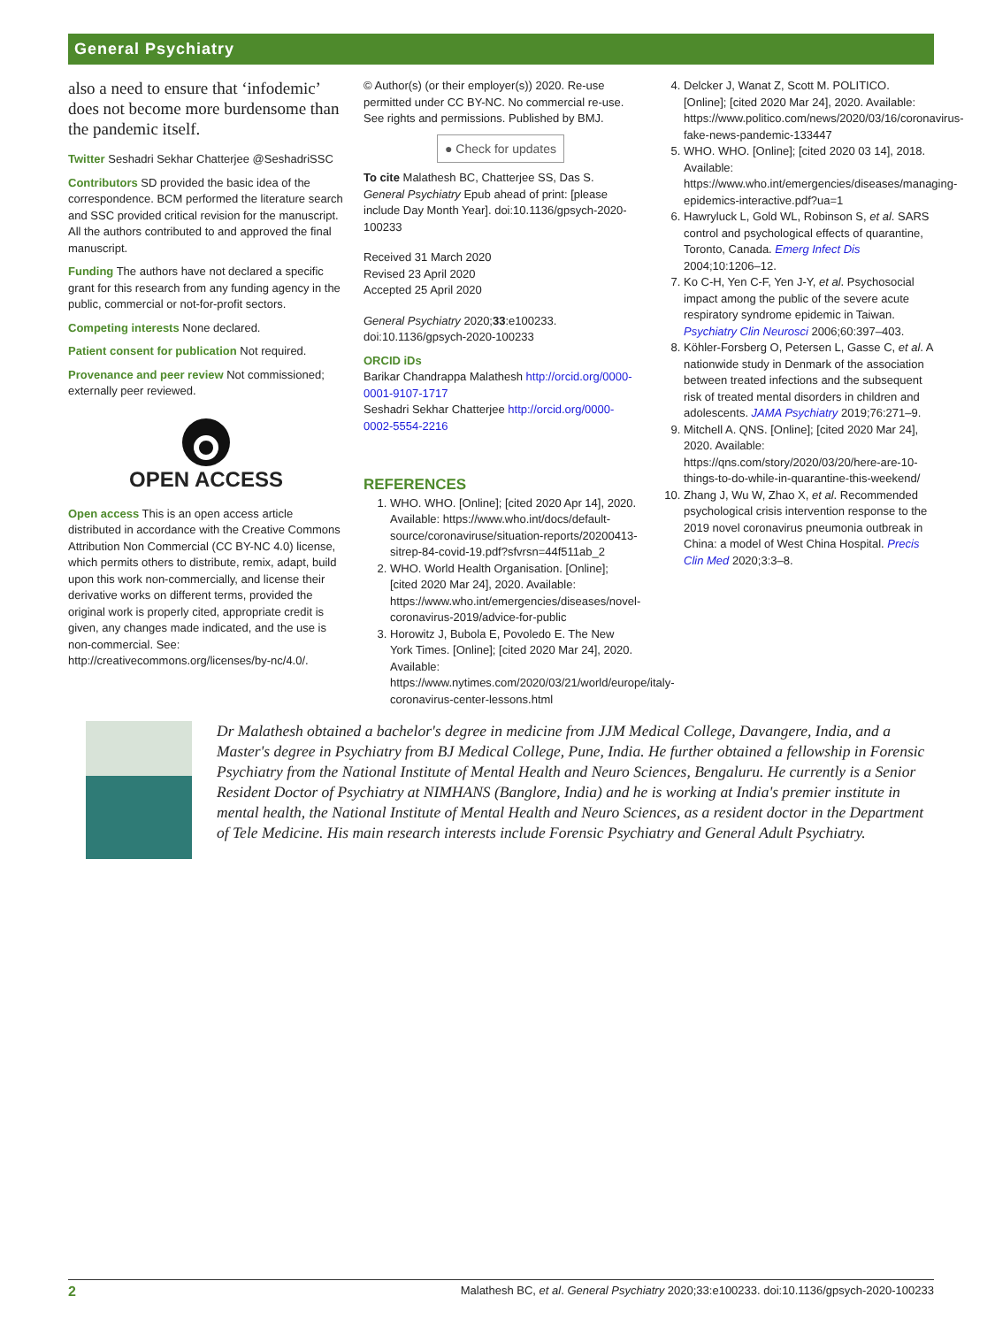General Psychiatry
also a need to ensure that ‘infodemic’ does not become more burdensome than the pandemic itself.
Twitter Seshadri Sekhar Chatterjee @SeshadriSSC
Contributors SD provided the basic idea of the correspondence. BCM performed the literature search and SSC provided critical revision for the manuscript. All the authors contributed to and approved the final manuscript.
Funding The authors have not declared a specific grant for this research from any funding agency in the public, commercial or not-for-profit sectors.
Competing interests None declared.
Patient consent for publication Not required.
Provenance and peer review Not commissioned; externally peer reviewed.
OPEN ACCESS
Open access This is an open access article distributed in accordance with the Creative Commons Attribution Non Commercial (CC BY-NC 4.0) license, which permits others to distribute, remix, adapt, build upon this work non-commercially, and license their derivative works on different terms, provided the original work is properly cited, appropriate credit is given, any changes made indicated, and the use is non-commercial. See: http://creativecommons.org/licenses/by-nc/4.0/.
© Author(s) (or their employer(s)) 2020. Re-use permitted under CC BY-NC. No commercial re-use. See rights and permissions. Published by BMJ.
● Check for updates
To cite Malathesh BC, Chatterjee SS, Das S. General Psychiatry Epub ahead of print: [please include Day Month Year]. doi:10.1136/gpsych-2020-100233
Received 31 March 2020
Revised 23 April 2020
Accepted 25 April 2020
General Psychiatry 2020;33:e100233. doi:10.1136/gpsych-2020-100233
ORCID iDs
Barikar Chandrappa Malathesh http://orcid.org/0000-0001-9107-1717
Seshadri Sekhar Chatterjee http://orcid.org/0000-0002-5554-2216
REFERENCES
1. WHO. WHO. [Online]; [cited 2020 Apr 14], 2020. Available: https://www.who.int/docs/default-source/coronaviruse/situation-reports/20200413-sitrep-84-covid-19.pdf?sfvrsn=44f511ab_2
2. WHO. World Health Organisation. [Online]; [cited 2020 Mar 24], 2020. Available: https://www.who.int/emergencies/diseases/novel-coronavirus-2019/advice-for-public
3. Horowitz J, Bubola E, Povoledo E. The New York Times. [Online]; [cited 2020 Mar 24], 2020. Available: https://www.nytimes.com/2020/03/21/world/europe/italy-coronavirus-center-lessons.html
4. Delcker J, Wanat Z, Scott M. POLITICO. [Online]; [cited 2020 Mar 24], 2020. Available: https://www.politico.com/news/2020/03/16/coronavirus-fake-news-pandemic-133447
5. WHO. WHO. [Online]; [cited 2020 03 14], 2018. Available: https://www.who.int/emergencies/diseases/managing-epidemics-interactive.pdf?ua=1
6. Hawryluck L, Gold WL, Robinson S, et al. SARS control and psychological effects of quarantine, Toronto, Canada. Emerg Infect Dis 2004;10:1206–12.
7. Ko C-H, Yen C-F, Yen J-Y, et al. Psychosocial impact among the public of the severe acute respiratory syndrome epidemic in Taiwan. Psychiatry Clin Neurosci 2006;60:397–403.
8. Köhler-Forsberg O, Petersen L, Gasse C, et al. A nationwide study in Denmark of the association between treated infections and the subsequent risk of treated mental disorders in children and adolescents. JAMA Psychiatry 2019;76:271–9.
9. Mitchell A. QNS. [Online]; [cited 2020 Mar 24], 2020. Available: https://qns.com/story/2020/03/20/here-are-10-things-to-do-while-in-quarantine-this-weekend/
10. Zhang J, Wu W, Zhao X, et al. Recommended psychological crisis intervention response to the 2019 novel coronavirus pneumonia outbreak in China: a model of West China Hospital. Precis Clin Med 2020;3:3–8.
Dr Malathesh obtained a bachelor's degree in medicine from JJM Medical College, Davangere, India, and a Master's degree in Psychiatry from BJ Medical College, Pune, India. He further obtained a fellowship in Forensic Psychiatry from the National Institute of Mental Health and Neuro Sciences, Bengaluru. He currently is a Senior Resident Doctor of Psychiatry at NIMHANS (Banglore, India) and he is working at India's premier institute in mental health, the National Institute of Mental Health and Neuro Sciences, as a resident doctor in the Department of Tele Medicine. His main research interests include Forensic Psychiatry and General Adult Psychiatry.
2 Malathesh BC, et al. General Psychiatry 2020;33:e100233. doi:10.1136/gpsych-2020-100233